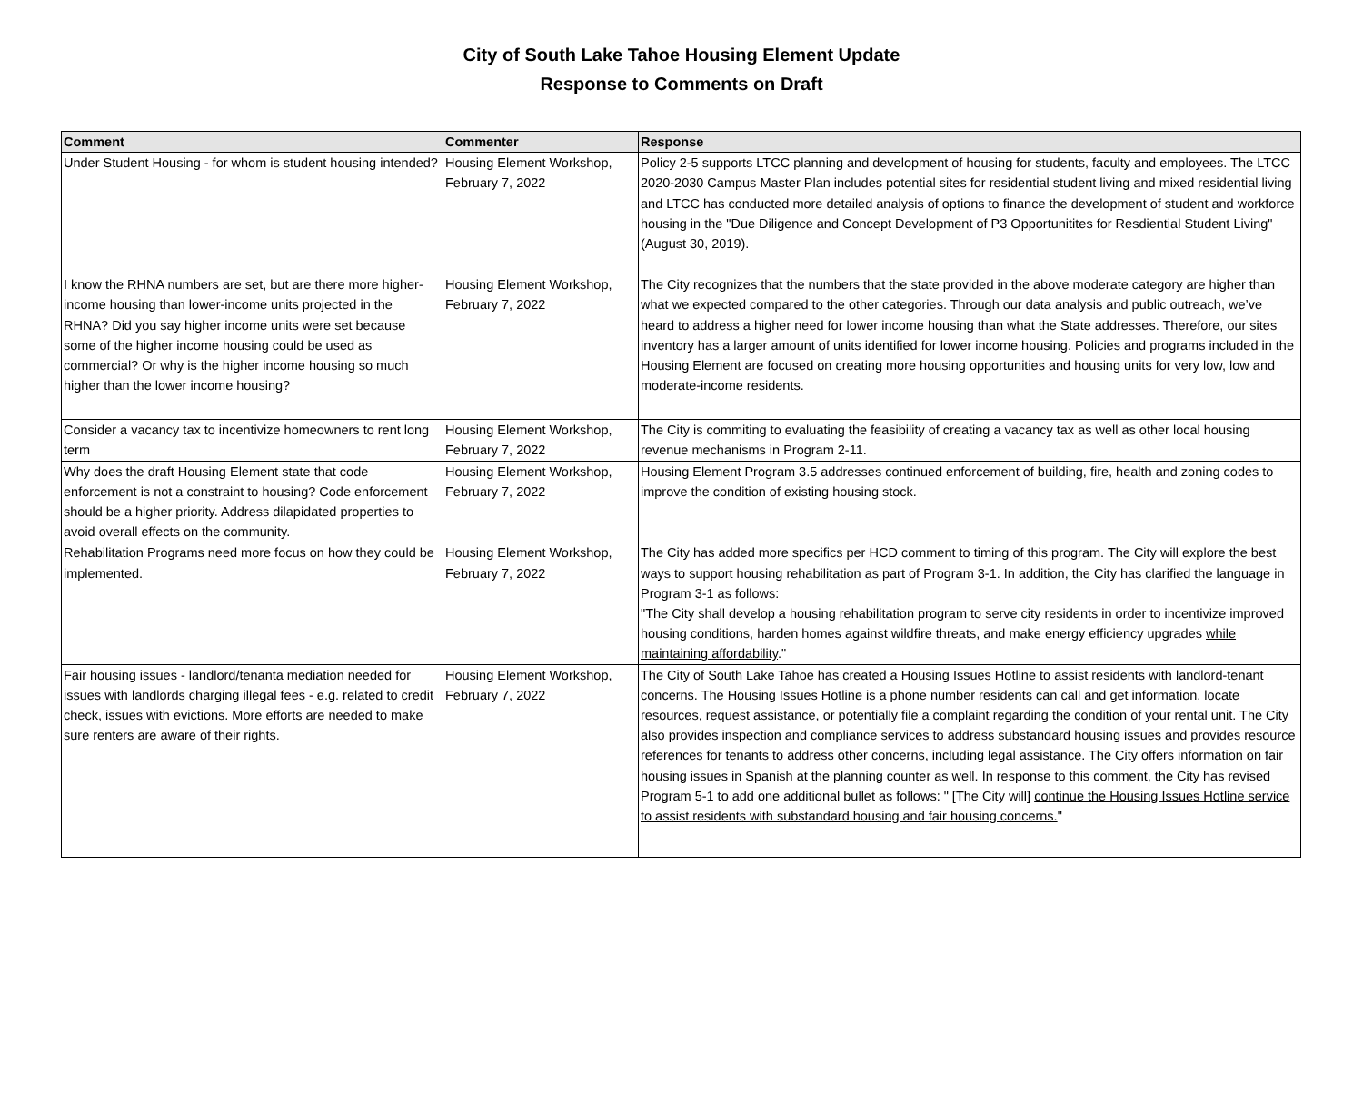City of South Lake Tahoe Housing Element Update
Response to Comments on Draft
| Comment | Commenter | Response |
| --- | --- | --- |
| Under Student Housing - for whom is student housing intended? | Housing Element Workshop, February 7, 2022 | Policy 2-5 supports LTCC planning and development of housing for students, faculty and employees. The LTCC 2020-2030 Campus Master Plan includes potential sites for residential student living and mixed residential living and LTCC has conducted more detailed analysis of options to finance the development of student and workforce housing in the "Due Diligence and Concept Development of P3 Opportunitites for Resdiential Student Living" (August 30, 2019). |
| I know the RHNA numbers are set, but are there more higher-income housing than lower-income units projected in the RHNA? Did you say higher income units were set because some of the higher income housing could be used as commercial? Or why is the higher income housing so much higher than the lower income housing? | Housing Element Workshop, February 7, 2022 | The City recognizes that the numbers that the state provided in the above moderate category are higher than what we expected compared to the other categories. Through our data analysis and public outreach, we’ve heard to address a higher need for lower income housing than what the State addresses. Therefore, our sites inventory has a larger amount of units identified for lower income housing. Policies and programs included in the Housing Element are focused on creating more housing opportunities and housing units for very low, low and moderate-income residents. |
| Consider a vacancy tax to incentivize homeowners to rent long term | Housing Element Workshop, February 7, 2022 | The City is commiting to evaluating the feasibility of creating a vacancy tax as well as other local housing revenue mechanisms in Program 2-11. |
| Why does the draft Housing Element state that code enforcement is not a constraint to housing? Code enforcement should be a higher priority. Address dilapidated properties to avoid overall effects on the community. | Housing Element Workshop, February 7, 2022 | Housing Element Program 3.5 addresses continued enforcement of building, fire, health and zoning codes to improve the condition of existing housing stock. |
| Rehabilitation Programs need more focus on how they could be implemented. | Housing Element Workshop, February 7, 2022 | The City has added more specifics per HCD comment to timing of this program. The City will explore the best ways to support housing rehabilitation as part of Program 3-1. In addition, the City has clarified the language in Program 3-1 as follows: "The City shall develop a housing rehabilitation program to serve city residents in order to incentivize improved housing conditions, harden homes against wildfire threats, and make energy efficiency upgrades while maintaining affordability ." |
| Fair housing issues - landlord/tenanta mediation needed for issues with landlords charging illegal fees - e.g. related to credit check, issues with evictions. More efforts are needed to make sure renters are aware of their rights. | Housing Element Workshop, February 7, 2022 | The City of South Lake Tahoe has created a Housing Issues Hotline to assist residents with landlord-tenant concerns. The Housing Issues Hotline is a phone number residents can call and get information, locate resources, request assistance, or potentially file a complaint regarding the condition of your rental unit. The City also provides inspection and compliance services to address substandard housing issues and provides resource references for tenants to address other concerns, including legal assistance. The City offers information on fair housing issues in Spanish at the planning counter as well. In response to this comment, the City has revised Program 5-1 to add one additional bullet as follows: " [The City will] continue the Housing Issues Hotline service to assist residents with substandard housing and fair housing concerns. " |